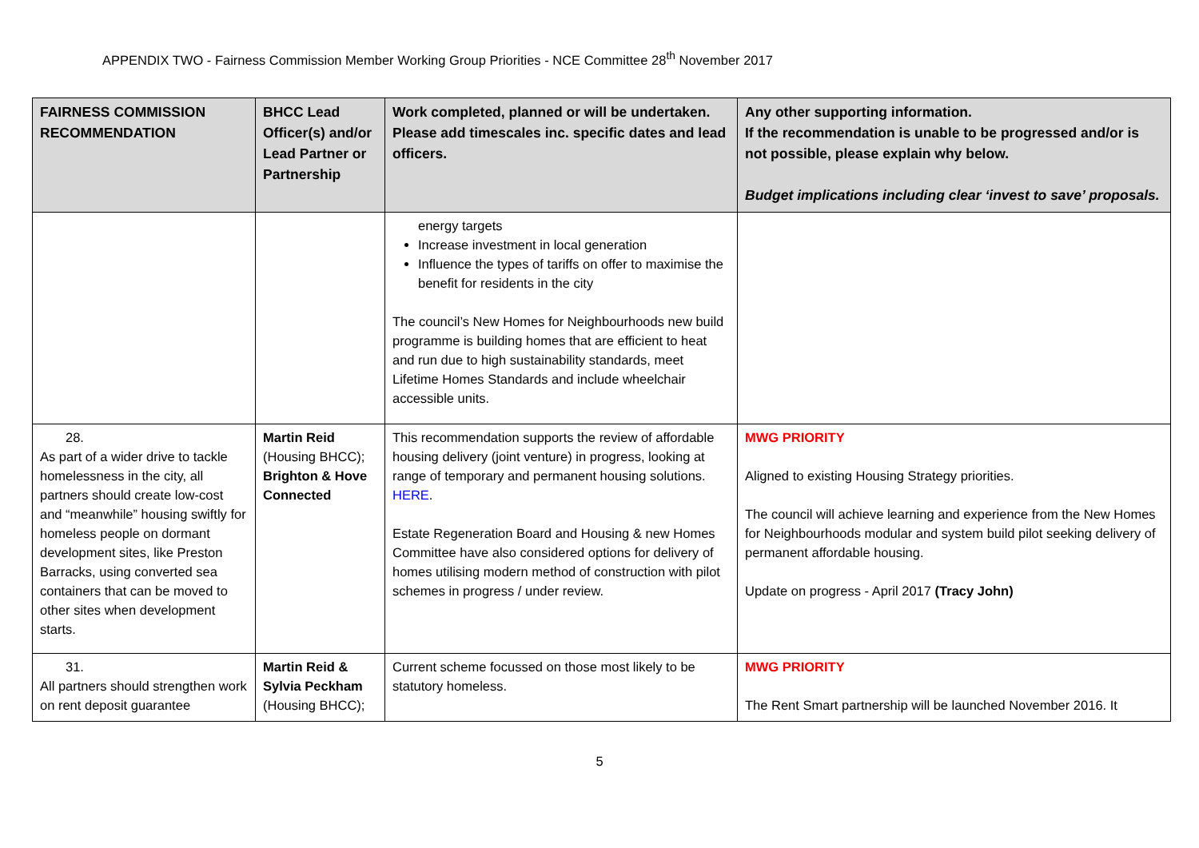APPENDIX TWO - Fairness Commission Member Working Group Priorities - NCE Committee 28<sup>th</sup> November 2017
| FAIRNESS COMMISSION RECOMMENDATION | BHCC Lead Officer(s) and/or Lead Partner or Partnership | Work completed, planned or will be undertaken. Please add timescales inc. specific dates and lead officers. | Any other supporting information. If the recommendation is unable to be progressed and/or is not possible, please explain why below. Budget implications including clear ‘invest to save’ proposals. |
| --- | --- | --- | --- |
| | | energy targets Increase investment in local generation Influence the types of tariffs on offer to maximise the benefit for residents in the city The council’s New Homes for Neighbourhoods new build programme is building homes that are efficient to heat and run due to high sustainability standards, meet Lifetime Homes Standards and include wheelchair accessible units. | |
| 28. As part of a wider drive to tackle homelessness in the city, all partners should create low-cost and “meanwhile” housing swiftly for homeless people on dormant development sites, like Preston Barracks, using converted sea containers that can be moved to other sites when development starts. | Martin Reid (Housing BHCC); Brighton & Hove Connected | This recommendation supports the review of affordable housing delivery (joint venture) in progress, looking at range of temporary and permanent housing solutions. HERE . Estate Regeneration Board and Housing & new Homes Committee have also considered options for delivery of homes utilising modern method of construction with pilot schemes in progress / under review. | MWG PRIORITY Aligned to existing Housing Strategy priorities. The council will achieve learning and experience from the New Homes for Neighbourhoods modular and system build pilot seeking delivery of permanent affordable housing. Update on progress - April 2017 (Tracy John) |
| 31. All partners should strengthen work on rent deposit guarantee | Martin Reid & Sylvia Peckham (Housing BHCC); | Current scheme focussed on those most likely to be statutory homeless. | MWG PRIORITY The Rent Smart partnership will be launched November 2016. It |
5